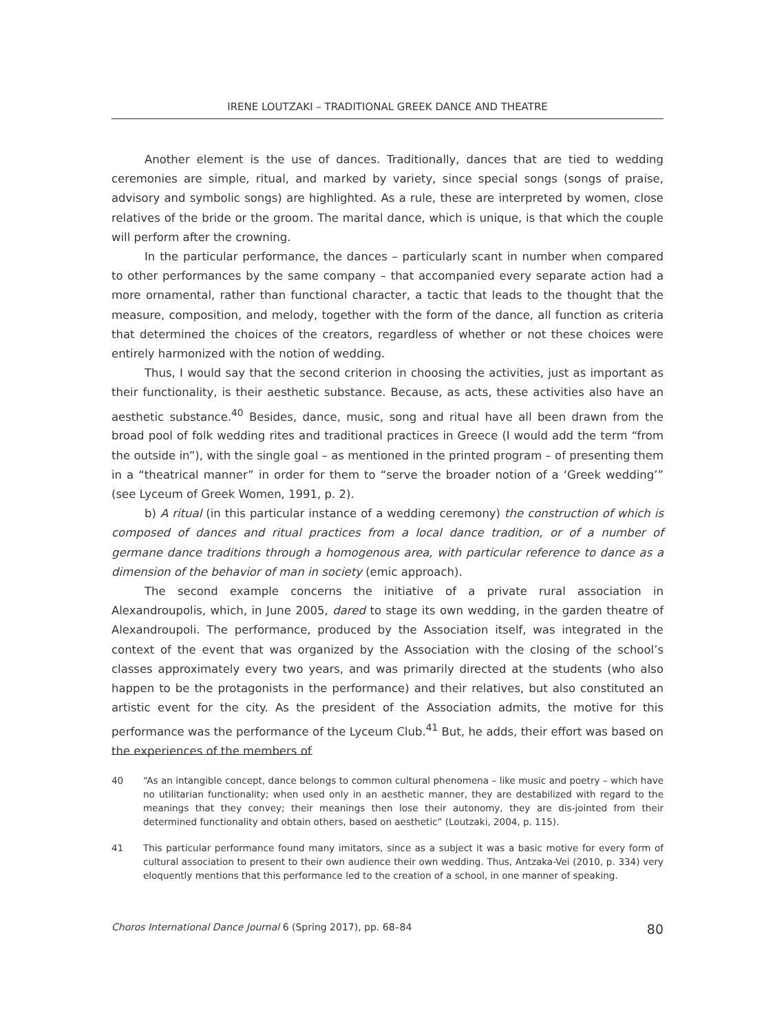IRENE LOUTZAKI – TRADITIONAL GREEK DANCE AND THEATRE
Another element is the use of dances. Traditionally, dances that are tied to wedding ceremonies are simple, ritual, and marked by variety, since special songs (songs of praise, advisory and symbolic songs) are highlighted. As a rule, these are interpreted by women, close relatives of the bride or the groom. The marital dance, which is unique, is that which the couple will perform after the crowning.
In the particular performance, the dances – particularly scant in number when compared to other performances by the same company – that accompanied every separate action had a more ornamental, rather than functional character, a tactic that leads to the thought that the measure, composition, and melody, together with the form of the dance, all function as criteria that determined the choices of the creators, regardless of whether or not these choices were entirely harmonized with the notion of wedding.
Thus, I would say that the second criterion in choosing the activities, just as important as their functionality, is their aesthetic substance. Because, as acts, these activities also have an aesthetic substance.<sup>40</sup> Besides, dance, music, song and ritual have all been drawn from the broad pool of folk wedding rites and traditional practices in Greece (I would add the term “from the outside in”), with the single goal – as mentioned in the printed program – of presenting them in a “theatrical manner” in order for them to “serve the broader notion of a ‘Greek wedding’” (see Lyceum of Greek Women, 1991, p. 2).
b) A ritual (in this particular instance of a wedding ceremony) the construction of which is composed of dances and ritual practices from a local dance tradition, or of a number of germane dance traditions through a homogenous area, with particular reference to dance as a dimension of the behavior of man in society (emic approach).
The second example concerns the initiative of a private rural association in Alexandroupolis, which, in June 2005, dared to stage its own wedding, in the garden theatre of Alexandroupoli. The performance, produced by the Association itself, was integrated in the context of the event that was organized by the Association with the closing of the school’s classes approximately every two years, and was primarily directed at the students (who also happen to be the protagonists in the performance) and their relatives, but also constituted an artistic event for the city. As the president of the Association admits, the motive for this performance was the performance of the Lyceum Club.<sup>41</sup> But, he adds, their effort was based on the experiences of the members of
40 “As an intangible concept, dance belongs to common cultural phenomena – like music and poetry – which have no utilitarian functionality; when used only in an aesthetic manner, they are destabilized with regard to the meanings that they convey; their meanings then lose their autonomy, they are dis-jointed from their determined functionality and obtain others, based on aesthetic” (Loutzaki, 2004, p. 115).
41 This particular performance found many imitators, since as a subject it was a basic motive for every form of cultural association to present to their own audience their own wedding. Thus, Antzaka-Vei (2010, p. 334) very eloquently mentions that this performance led to the creation of a school, in one manner of speaking.
Choros International Dance Journal 6 (Spring 2017), pp. 68–84 80